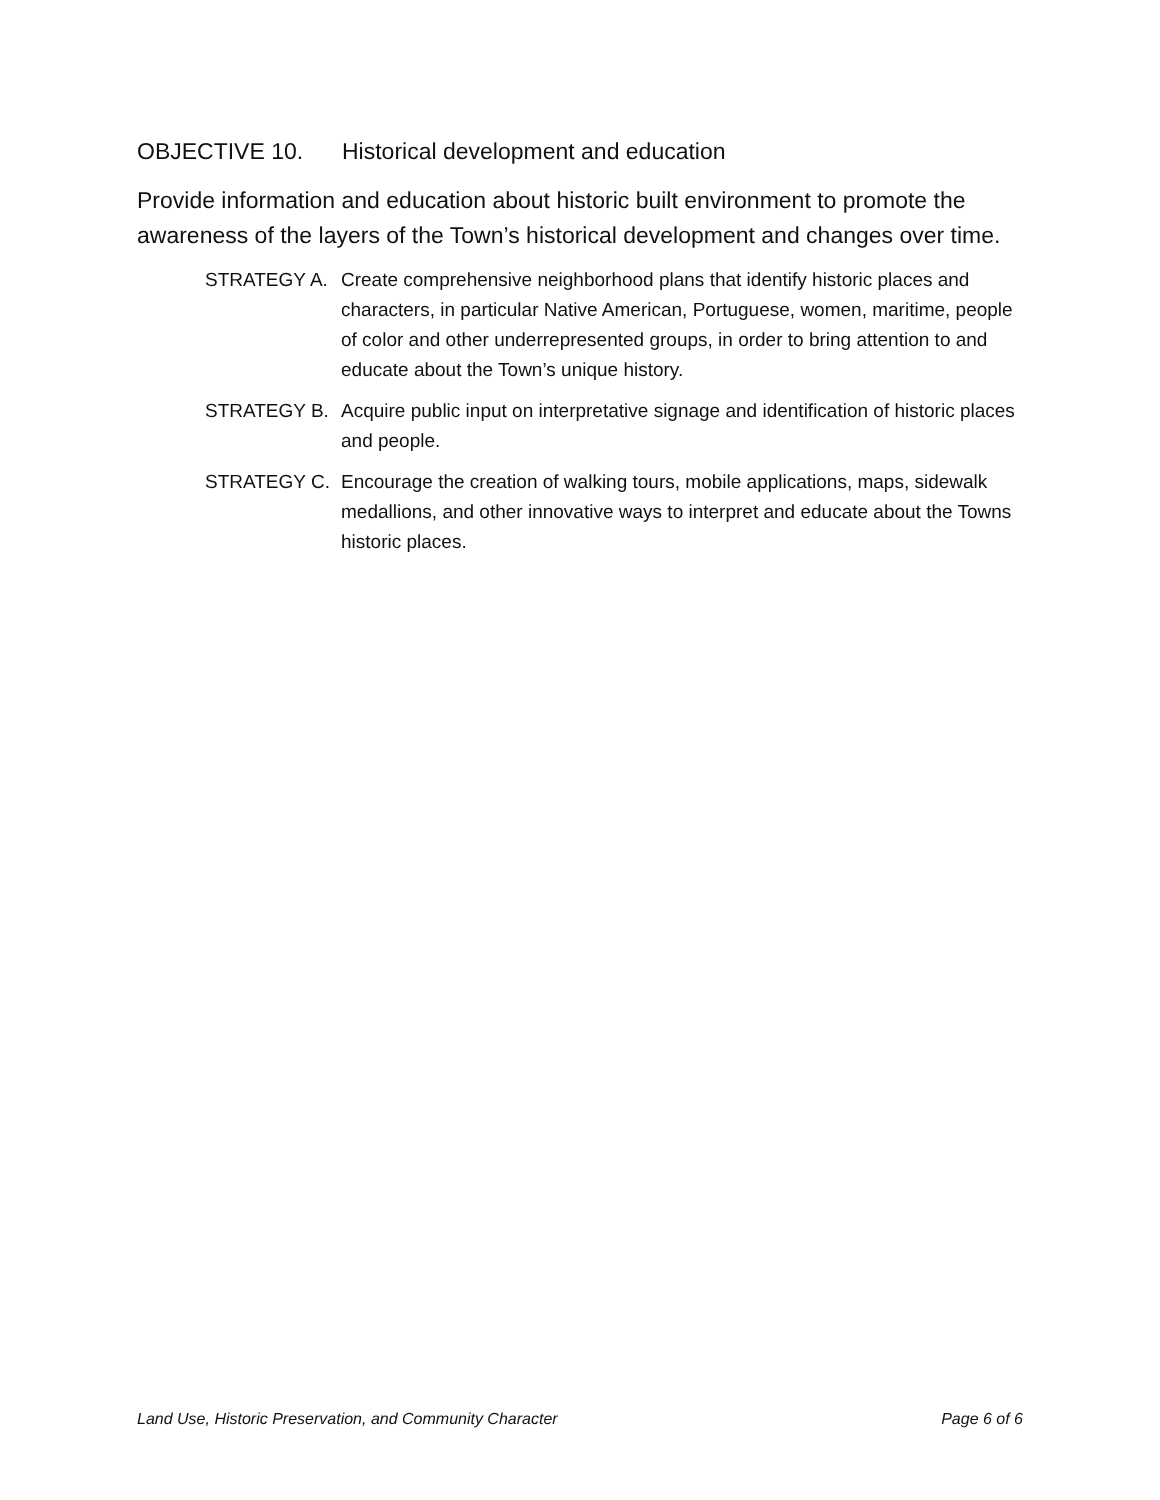OBJECTIVE 10. Historical development and education
Provide information and education about historic built environment to promote the awareness of the layers of the Town’s historical development and changes over time.
STRATEGY A. Create comprehensive neighborhood plans that identify historic places and characters, in particular Native American, Portuguese, women, maritime, people of color and other underrepresented groups, in order to bring attention to and educate about the Town’s unique history.
STRATEGY B. Acquire public input on interpretative signage and identification of historic places and people.
STRATEGY C. Encourage the creation of walking tours, mobile applications, maps, sidewalk medallions, and other innovative ways to interpret and educate about the Towns historic places.
Land Use, Historic Preservation, and Community Character Page 6 of 6